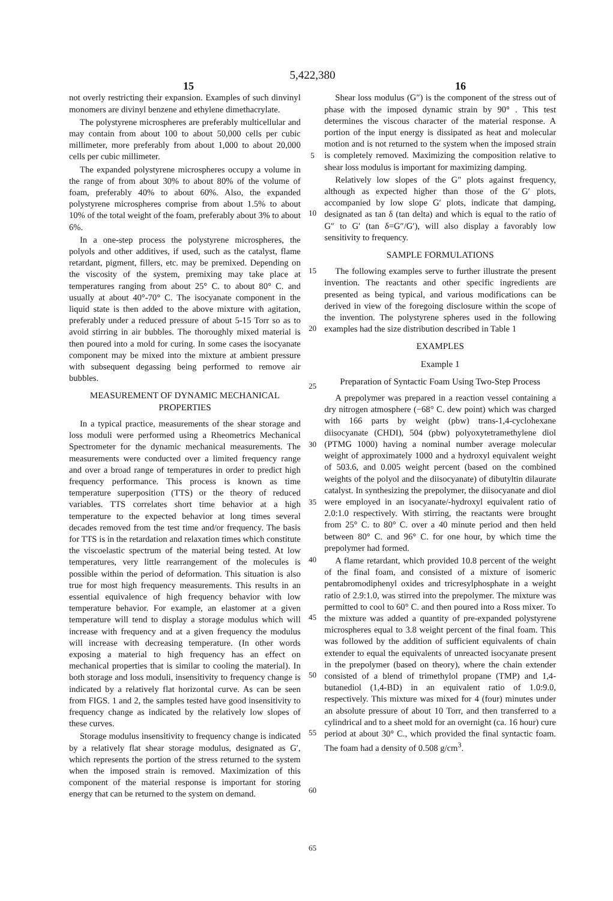5,422,380
15 16
not overly restricting their expansion. Examples of such dinvinyl monomers are divinyl benzene and ethylene dimethacrylate.
The polystyrene microspheres are preferably multicellular and may contain from about 100 to about 50,000 cells per cubic millimeter, more preferably from about 1,000 to about 20,000 cells per cubic millimeter.
The expanded polystyrene microspheres occupy a volume in the range of from about 30% to about 80% of the volume of foam, preferably 40% to about 60%. Also, the expanded polystyrene microspheres comprise from about 1.5% to about 10% of the total weight of the foam, preferably about 3% to about 6%.
In a one-step process the polystyrene microspheres, the polyols and other additives, if used, such as the catalyst, flame retardant, pigment, fillers, etc. may be premixed. Depending on the viscosity of the system, premixing may take place at temperatures ranging from about 25° C. to about 80° C. and usually at about 40°-70° C. The isocyanate component in the liquid state is then added to the above mixture with agitation, preferably under a reduced pressure of about 5-15 Torr so as to avoid stirring in air bubbles. The thoroughly mixed material is then poured into a mold for curing. In some cases the isocyanate component may be mixed into the mixture at ambient pressure with subsequent degassing being performed to remove air bubbles.
MEASUREMENT OF DYNAMIC MECHANICAL PROPERTIES
In a typical practice, measurements of the shear storage and loss moduli were performed using a Rheometrics Mechanical Spectrometer for the dynamic mechanical measurements. The measurements were conducted over a limited frequency range and over a broad range of temperatures in order to predict high frequency performance. This process is known as time temperature superposition (TTS) or the theory of reduced variables. TTS correlates short time behavior at a high temperature to the expected behavior at long times several decades removed from the test time and/or frequency. The basis for TTS is in the retardation and relaxation times which constitute the viscoelastic spectrum of the material being tested. At low temperatures, very little rearrangement of the molecules is possible within the period of deformation. This situation is also true for most high frequency measurements. This results in an essential equivalence of high frequency behavior with low temperature behavior. For example, an elastomer at a given temperature will tend to display a storage modulus which will increase with frequency and at a given frequency the modulus will increase with decreasing temperature. (In other words exposing a material to high frequency has an effect on mechanical properties that is similar to cooling the material). In both storage and loss moduli, insensitivity to frequency change is indicated by a relatively flat horizontal curve. As can be seen from FIGS. 1 and 2, the samples tested have good insensitivity to frequency change as indicated by the relatively low slopes of these curves.
Storage modulus insensitivity to frequency change is indicated by a relatively flat shear storage modulus, designated as G′, which represents the portion of the stress returned to the system when the imposed strain is removed. Maximization of this component of the material response is important for storing energy that can be returned to the system on demand.
5
10
15
20
25
30
35
40
45
50
55
60
65
Shear loss modulus (G″) is the component of the stress out of phase with the imposed dynamic strain by 90° . This test determines the viscous character of the material response. A portion of the input energy is dissipated as heat and molecular motion and is not returned to the system when the imposed strain is completely removed. Maximizing the composition relative to shear loss modulus is important for maximizing damping.
Relatively low slopes of the G″ plots against frequency, although as expected higher than those of the G′ plots, accompanied by low slope G′ plots, indicate that damping, designated as tan δ (tan delta) and which is equal to the ratio of G″ to G′ (tan δ=G″/G′), will also display a favorably low sensitivity to frequency.
SAMPLE FORMULATIONS
The following examples serve to further illustrate the present invention. The reactants and other specific ingredients are presented as being typical, and various modifications can be derived in view of the foregoing disclosure within the scope of the invention. The polystyrene spheres used in the following examples had the size distribution described in Table 1
EXAMPLES
Example 1
Preparation of Syntactic Foam Using Two-Step Process
A prepolymer was prepared in a reaction vessel containing a dry nitrogen atmosphere (−68° C. dew point) which was charged with 166 parts by weight (pbw) trans-1,4-cyclohexane diisocyanate (CHDI), 504 (pbw) polyoxytetramethylene diol (PTMG 1000) having a nominal number average molecular weight of approximately 1000 and a hydroxyl equivalent weight of 503.6, and 0.005 weight percent (based on the combined weights of the polyol and the diisocyanate) of dibutyltin dilaurate catalyst. In synthesizing the prepolymer, the diisocyanate and diol were employed in an isocyanate/-hydroxyl equivalent ratio of 2.0:1.0 respectively. With stirring, the reactants were brought from 25° C. to 80° C. over a 40 minute period and then held between 80° C. and 96° C. for one hour, by which time the prepolymer had formed.
A flame retardant, which provided 10.8 percent of the weight of the final foam, and consisted of a mixture of isomeric pentabromodiphenyl oxides and tricresylphosphate in a weight ratio of 2.9:1.0, was stirred into the prepolymer. The mixture was permitted to cool to 60° C. and then poured into a Ross mixer. To the mixture was added a quantity of pre-expanded polystyrene microspheres equal to 3.8 weight percent of the final foam. This was followed by the addition of sufficient equivalents of chain extender to equal the equivalents of unreacted isocyanate present in the prepolymer (based on theory), where the chain extender consisted of a blend of trimethylol propane (TMP) and 1,4-butanediol (1,4-BD) in an equivalent ratio of 1.0:9.0, respectively. This mixture was mixed for 4 (four) minutes under an absolute pressure of about 10 Torr, and then transferred to a cylindrical and to a sheet mold for an overnight (ca. 16 hour) cure period at about 30° C., which provided the final syntactic foam. The foam had a density of 0.508 g/cm<sup>3</sup>.